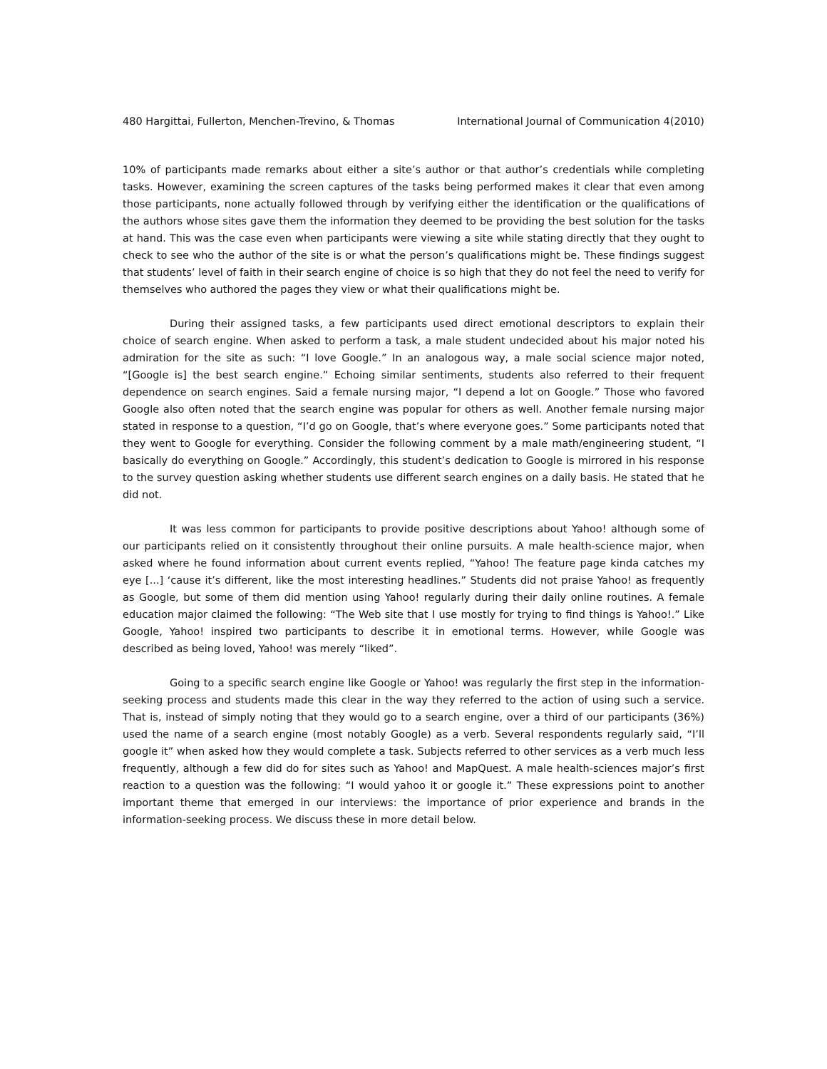480 Hargittai, Fullerton, Menchen-Trevino, & Thomas International Journal of Communication 4(2010)
10% of participants made remarks about either a site’s author or that author’s credentials while completing tasks. However, examining the screen captures of the tasks being performed makes it clear that even among those participants, none actually followed through by verifying either the identification or the qualifications of the authors whose sites gave them the information they deemed to be providing the best solution for the tasks at hand. This was the case even when participants were viewing a site while stating directly that they ought to check to see who the author of the site is or what the person’s qualifications might be. These findings suggest that students’ level of faith in their search engine of choice is so high that they do not feel the need to verify for themselves who authored the pages they view or what their qualifications might be.
During their assigned tasks, a few participants used direct emotional descriptors to explain their choice of search engine. When asked to perform a task, a male student undecided about his major noted his admiration for the site as such: “I love Google.” In an analogous way, a male social science major noted, “[Google is] the best search engine.” Echoing similar sentiments, students also referred to their frequent dependence on search engines. Said a female nursing major, “I depend a lot on Google.” Those who favored Google also often noted that the search engine was popular for others as well. Another female nursing major stated in response to a question, “I’d go on Google, that’s where everyone goes.” Some participants noted that they went to Google for everything. Consider the following comment by a male math/engineering student, “I basically do everything on Google.” Accordingly, this student’s dedication to Google is mirrored in his response to the survey question asking whether students use different search engines on a daily basis. He stated that he did not.
It was less common for participants to provide positive descriptions about Yahoo! although some of our participants relied on it consistently throughout their online pursuits. A male health-science major, when asked where he found information about current events replied, “Yahoo! The feature page kinda catches my eye [...] ‘cause it’s different, like the most interesting headlines.” Students did not praise Yahoo! as frequently as Google, but some of them did mention using Yahoo! regularly during their daily online routines. A female education major claimed the following: “The Web site that I use mostly for trying to find things is Yahoo!.” Like Google, Yahoo! inspired two participants to describe it in emotional terms. However, while Google was described as being loved, Yahoo! was merely “liked”.
Going to a specific search engine like Google or Yahoo! was regularly the first step in the information-seeking process and students made this clear in the way they referred to the action of using such a service. That is, instead of simply noting that they would go to a search engine, over a third of our participants (36%) used the name of a search engine (most notably Google) as a verb. Several respondents regularly said, “I’ll google it” when asked how they would complete a task. Subjects referred to other services as a verb much less frequently, although a few did do for sites such as Yahoo! and MapQuest. A male health-sciences major’s first reaction to a question was the following: “I would yahoo it or google it.” These expressions point to another important theme that emerged in our interviews: the importance of prior experience and brands in the information-seeking process. We discuss these in more detail below.